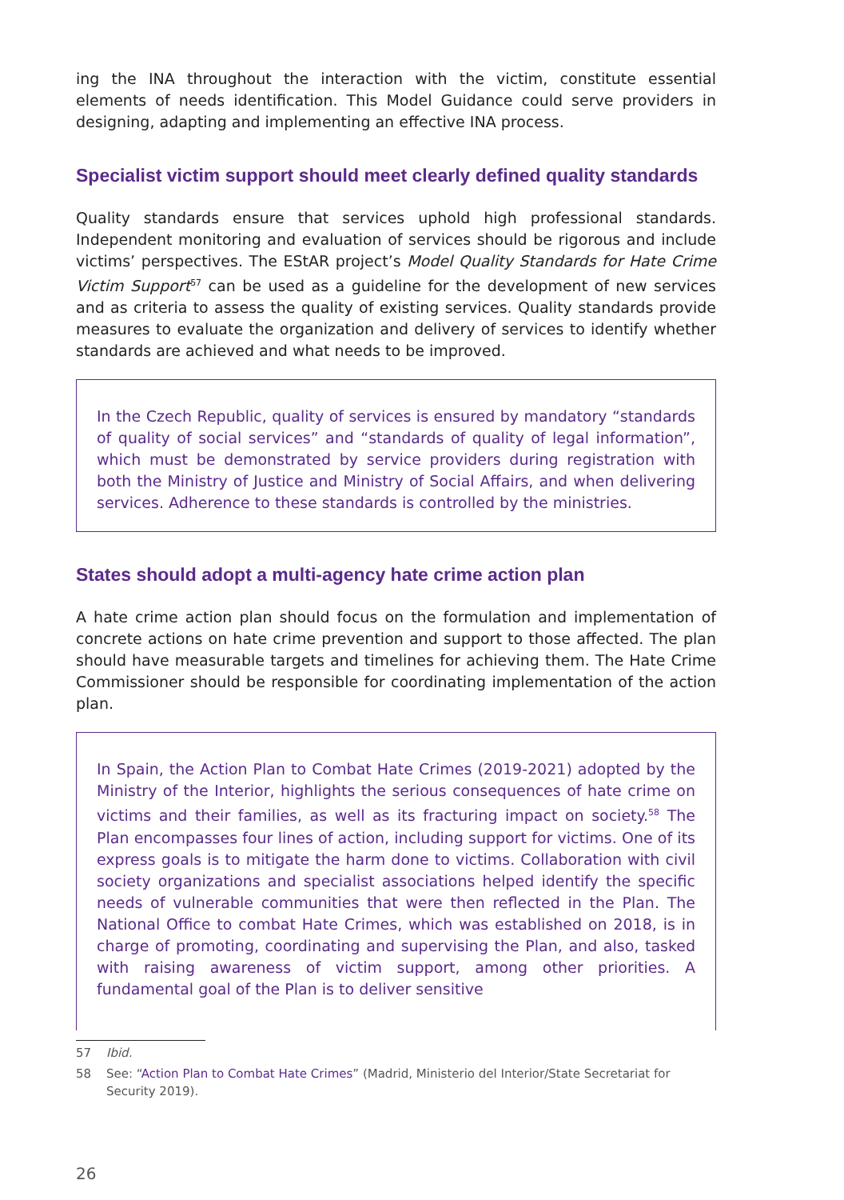ing the INA throughout the interaction with the victim, constitute essential elements of needs identification. This Model Guidance could serve providers in designing, adapting and implementing an effective INA process.
Specialist victim support should meet clearly defined quality standards
Quality standards ensure that services uphold high professional standards. Independent monitoring and evaluation of services should be rigorous and include victims’ perspectives. The EStAR project’s Model Quality Standards for Hate Crime Victim Support<sup>57</sup> can be used as a guideline for the development of new services and as criteria to assess the quality of existing services. Quality standards provide measures to evaluate the organization and delivery of services to identify whether standards are achieved and what needs to be improved.
In the Czech Republic, quality of services is ensured by mandatory “standards of quality of social services” and “standards of quality of legal information”, which must be demonstrated by service providers during registration with both the Ministry of Justice and Ministry of Social Affairs, and when delivering services. Adherence to these standards is controlled by the ministries.
States should adopt a multi-agency hate crime action plan
A hate crime action plan should focus on the formulation and implementation of concrete actions on hate crime prevention and support to those affected. The plan should have measurable targets and timelines for achieving them. The Hate Crime Commissioner should be responsible for coordinating implementation of the action plan.
In Spain, the Action Plan to Combat Hate Crimes (2019-2021) adopted by the Ministry of the Interior, highlights the serious consequences of hate crime on victims and their families, as well as its fracturing impact on society.<sup>58</sup> The Plan encompasses four lines of action, including support for victims. One of its express goals is to mitigate the harm done to victims. Collaboration with civil society organizations and specialist associations helped identify the specific needs of vulnerable communities that were then reflected in the Plan. The National Office to combat Hate Crimes, which was established on 2018, is in charge of promoting, coordinating and supervising the Plan, and also, tasked with raising awareness of victim support, among other priorities. A fundamental goal of the Plan is to deliver sensitive
57 Ibid.
58 See: “Action Plan to Combat Hate Crimes” (Madrid, Ministerio del Interior/State Secretariat for Security 2019).
26